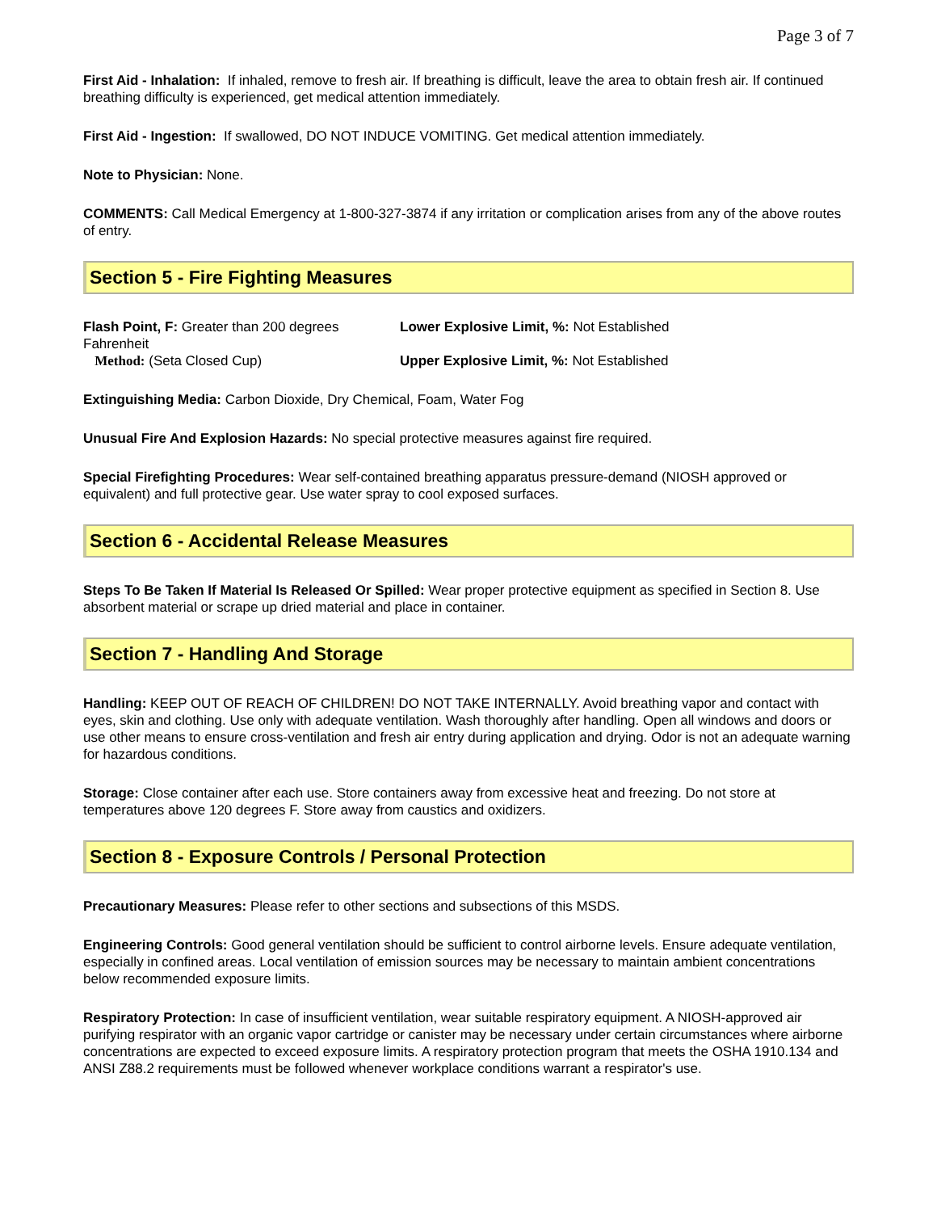Page 3 of 7
First Aid - Inhalation: If inhaled, remove to fresh air. If breathing is difficult, leave the area to obtain fresh air. If continued breathing difficulty is experienced, get medical attention immediately.
First Aid - Ingestion: If swallowed, DO NOT INDUCE VOMITING. Get medical attention immediately.
Note to Physician: None.
COMMENTS: Call Medical Emergency at 1-800-327-3874 if any irritation or complication arises from any of the above routes of entry.
Section 5 - Fire Fighting Measures
Flash Point, F: Greater than 200 degrees Fahrenheit
Method: (Seta Closed Cup)
Lower Explosive Limit, %: Not Established
Upper Explosive Limit, %: Not Established
Extinguishing Media: Carbon Dioxide, Dry Chemical, Foam, Water Fog
Unusual Fire And Explosion Hazards: No special protective measures against fire required.
Special Firefighting Procedures: Wear self-contained breathing apparatus pressure-demand (NIOSH approved or equivalent) and full protective gear. Use water spray to cool exposed surfaces.
Section 6 - Accidental Release Measures
Steps To Be Taken If Material Is Released Or Spilled: Wear proper protective equipment as specified in Section 8. Use absorbent material or scrape up dried material and place in container.
Section 7 - Handling And Storage
Handling: KEEP OUT OF REACH OF CHILDREN! DO NOT TAKE INTERNALLY. Avoid breathing vapor and contact with eyes, skin and clothing. Use only with adequate ventilation. Wash thoroughly after handling. Open all windows and doors or use other means to ensure cross-ventilation and fresh air entry during application and drying. Odor is not an adequate warning for hazardous conditions.
Storage: Close container after each use. Store containers away from excessive heat and freezing. Do not store at temperatures above 120 degrees F. Store away from caustics and oxidizers.
Section 8 - Exposure Controls / Personal Protection
Precautionary Measures: Please refer to other sections and subsections of this MSDS.
Engineering Controls: Good general ventilation should be sufficient to control airborne levels. Ensure adequate ventilation, especially in confined areas. Local ventilation of emission sources may be necessary to maintain ambient concentrations below recommended exposure limits.
Respiratory Protection: In case of insufficient ventilation, wear suitable respiratory equipment. A NIOSH-approved air purifying respirator with an organic vapor cartridge or canister may be necessary under certain circumstances where airborne concentrations are expected to exceed exposure limits. A respiratory protection program that meets the OSHA 1910.134 and ANSI Z88.2 requirements must be followed whenever workplace conditions warrant a respirator's use.